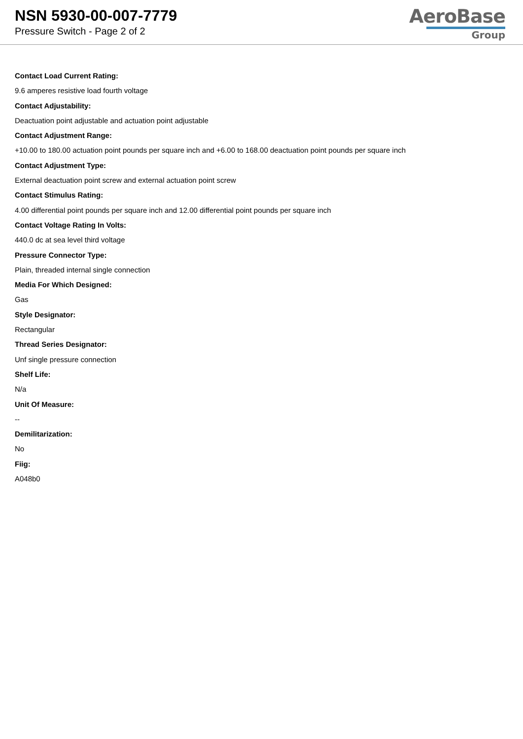NSN 5930-00-007-7779
Pressure Switch - Page 2 of 2
AeroBase
Group
Contact Load Current Rating:
9.6 amperes resistive load fourth voltage
Contact Adjustability:
Deactuation point adjustable and actuation point adjustable
Contact Adjustment Range:
+10.00 to 180.00 actuation point pounds per square inch and +6.00 to 168.00 deactuation point pounds per square inch
Contact Adjustment Type:
External deactuation point screw and external actuation point screw
Contact Stimulus Rating:
4.00 differential point pounds per square inch and 12.00 differential point pounds per square inch
Contact Voltage Rating In Volts:
440.0 dc at sea level third voltage
Pressure Connector Type:
Plain, threaded internal single connection
Media For Which Designed:
Gas
Style Designator:
Rectangular
Thread Series Designator:
Unf single pressure connection
Shelf Life:
N/a
Unit Of Measure:
--
Demilitarization:
No
Fiig:
A048b0